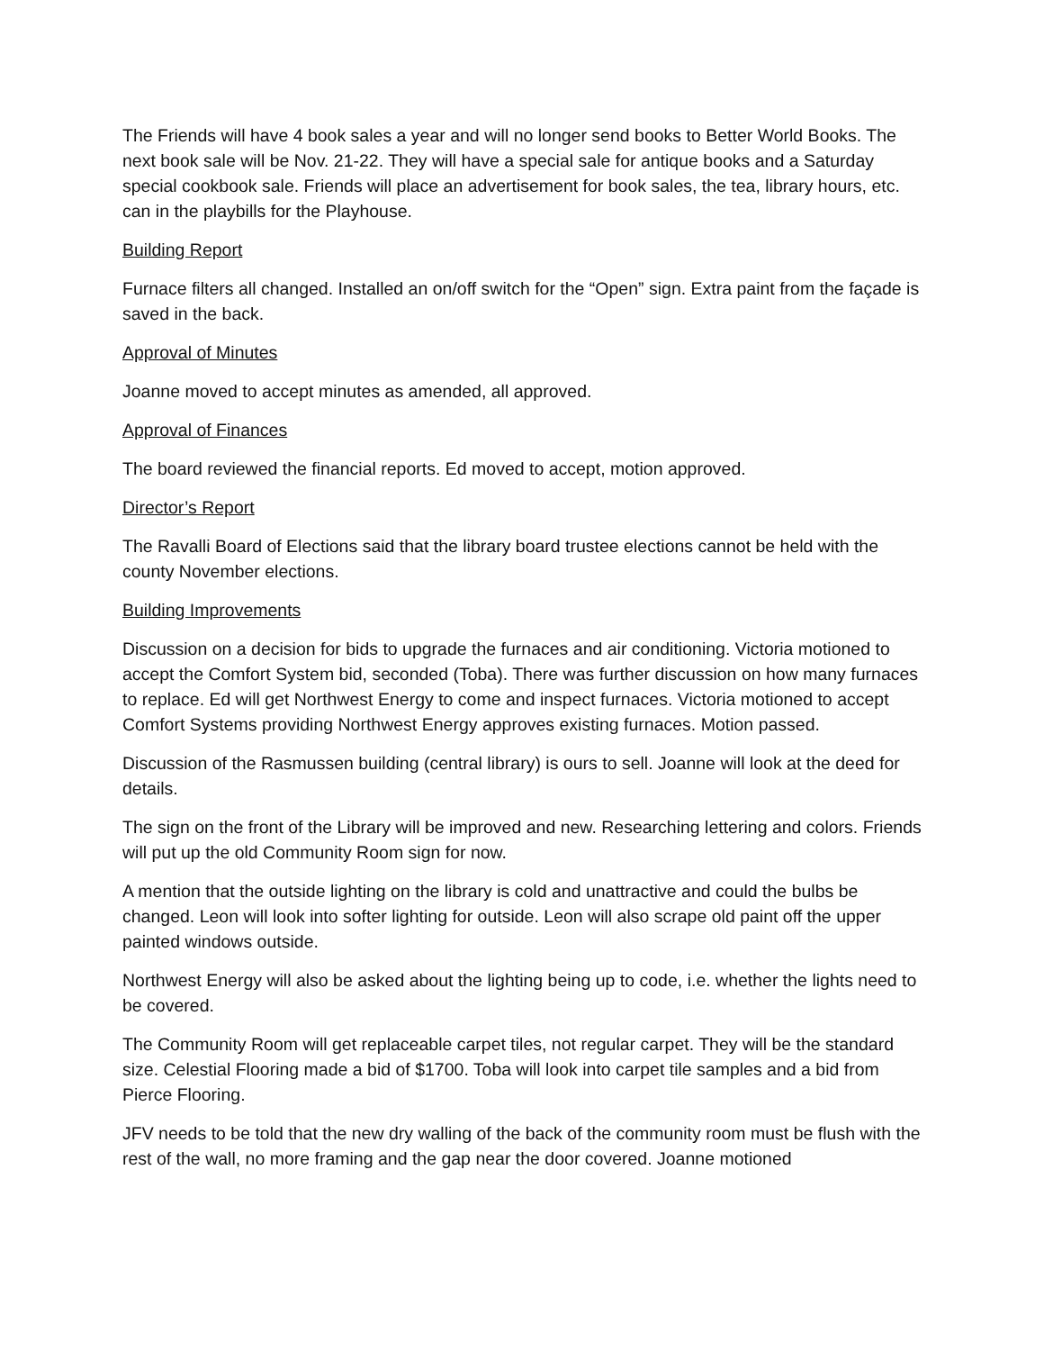The Friends will have 4 book sales a year and will no longer send books to Better World Books. The next book sale will be Nov. 21-22. They will have a special sale for antique books and a Saturday special cookbook sale. Friends will place an advertisement for book sales, the tea, library hours, etc. can in the playbills for the Playhouse.
Building Report
Furnace filters all changed. Installed an on/off switch for the “Open” sign. Extra paint from the façade is saved in the back.
Approval of Minutes
Joanne moved to accept minutes as amended, all approved.
Approval of Finances
The board reviewed the financial reports. Ed moved to accept, motion approved.
Director’s Report
The Ravalli Board of Elections said that the library board trustee elections cannot be held with the county November elections.
Building Improvements
Discussion on a decision for bids to upgrade the furnaces and air conditioning. Victoria motioned to accept the Comfort System bid, seconded (Toba). There was further discussion on how many furnaces to replace. Ed will get Northwest Energy to come and inspect furnaces. Victoria motioned to accept Comfort Systems providing Northwest Energy approves existing furnaces. Motion passed.
Discussion of the Rasmussen building (central library) is ours to sell. Joanne will look at the deed for details.
The sign on the front of the Library will be improved and new. Researching lettering and colors. Friends will put up the old Community Room sign for now.
A mention that the outside lighting on the library is cold and unattractive and could the bulbs be changed. Leon will look into softer lighting for outside. Leon will also scrape old paint off the upper painted windows outside.
Northwest Energy will also be asked about the lighting being up to code, i.e. whether the lights need to be covered.
The Community Room will get replaceable carpet tiles, not regular carpet. They will be the standard size. Celestial Flooring made a bid of $1700. Toba will look into carpet tile samples and a bid from Pierce Flooring.
JFV needs to be told that the new dry walling of the back of the community room must be flush with the rest of the wall, no more framing and the gap near the door covered. Joanne motioned